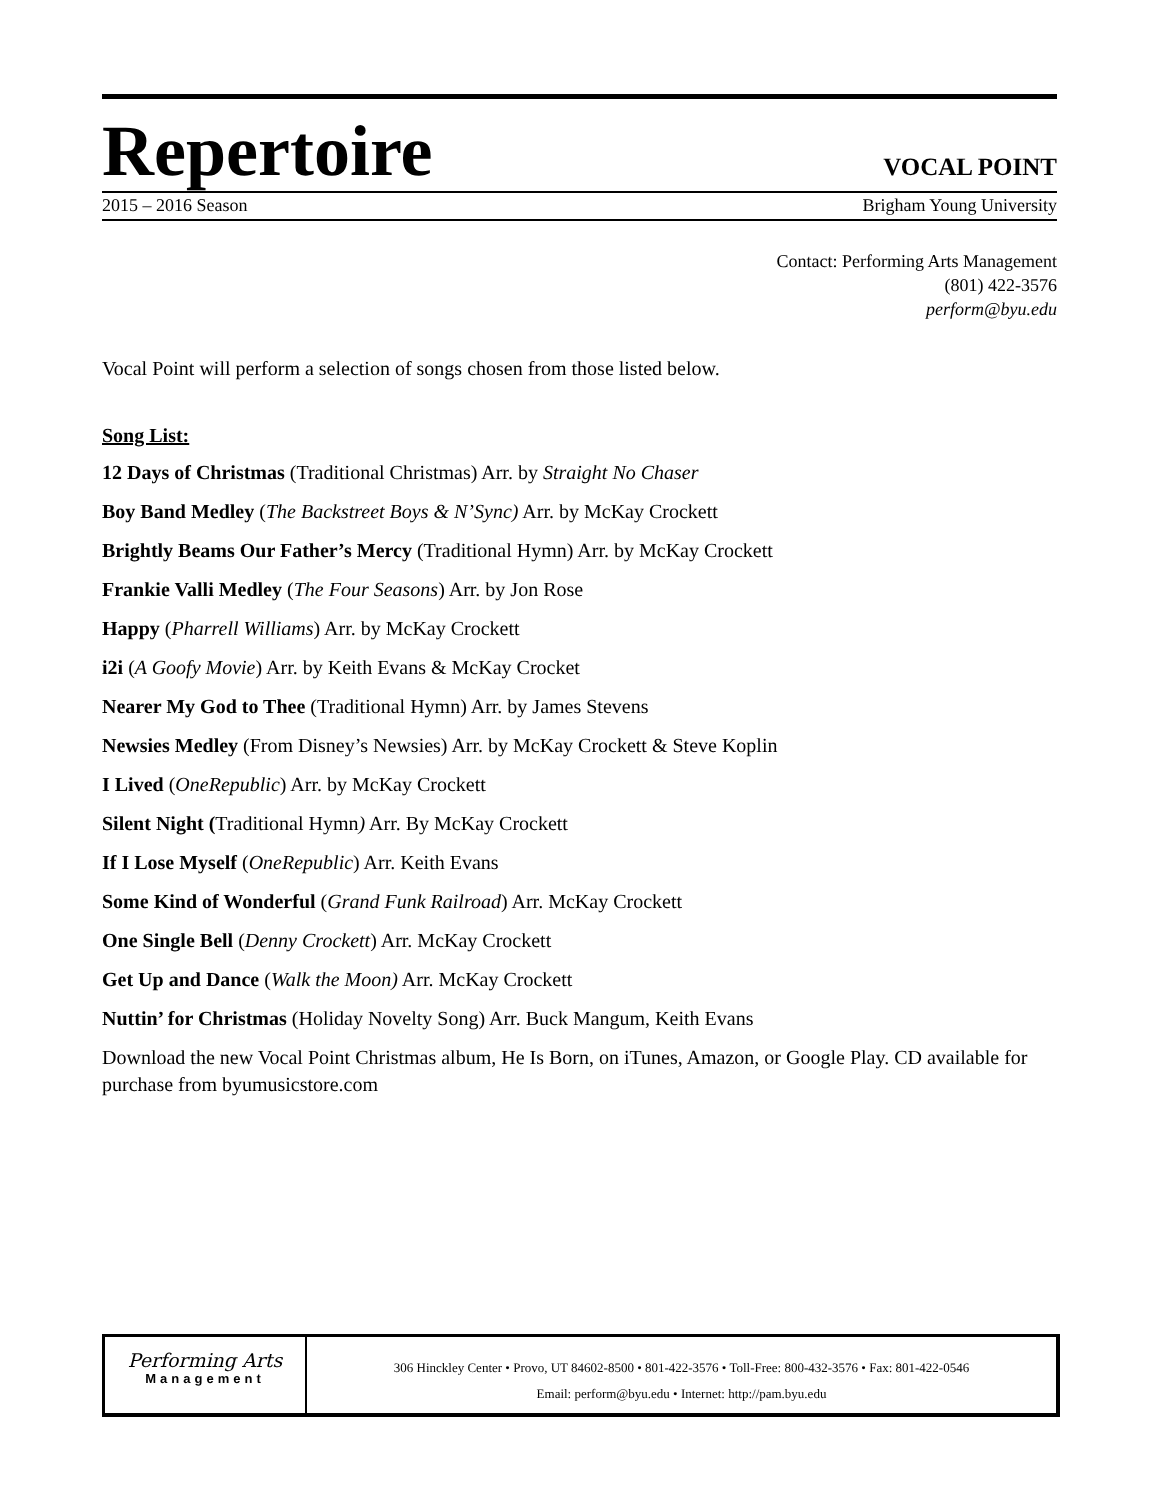Repertoire
VOCAL POINT
2015 – 2016 Season Brigham Young University
Contact: Performing Arts Management
(801) 422-3576
perform@byu.edu
Vocal Point will perform a selection of songs chosen from those listed below.
Song List:
12 Days of Christmas (Traditional Christmas) Arr. by Straight No Chaser
Boy Band Medley (The Backstreet Boys & N’Sync) Arr. by McKay Crockett
Brightly Beams Our Father’s Mercy (Traditional Hymn) Arr. by McKay Crockett
Frankie Valli Medley (The Four Seasons) Arr. by Jon Rose
Happy (Pharrell Williams) Arr. by McKay Crockett
i2i (A Goofy Movie) Arr. by Keith Evans & McKay Crocket
Nearer My God to Thee (Traditional Hymn) Arr. by James Stevens
Newsies Medley (From Disney’s Newsies) Arr. by McKay Crockett & Steve Koplin
I Lived (OneRepublic) Arr. by McKay Crockett
Silent Night (Traditional Hymn) Arr. By McKay Crockett
If I Lose Myself (OneRepublic) Arr. Keith Evans
Some Kind of Wonderful (Grand Funk Railroad) Arr. McKay Crockett
One Single Bell (Denny Crockett) Arr. McKay Crockett
Get Up and Dance (Walk the Moon) Arr. McKay Crockett
Nuttin’ for Christmas (Holiday Novelty Song) Arr. Buck Mangum, Keith Evans
Download the new Vocal Point Christmas album, He Is Born, on iTunes, Amazon, or Google Play. CD available for purchase from byumusicstore.com
Performing Arts
Management
306 Hinckley Center • Provo, UT 84602-8500 • 801-422-3576 • Toll-Free: 800-432-3576 • Fax: 801-422-0546
Email: perform@byu.edu • Internet: http://pam.byu.edu